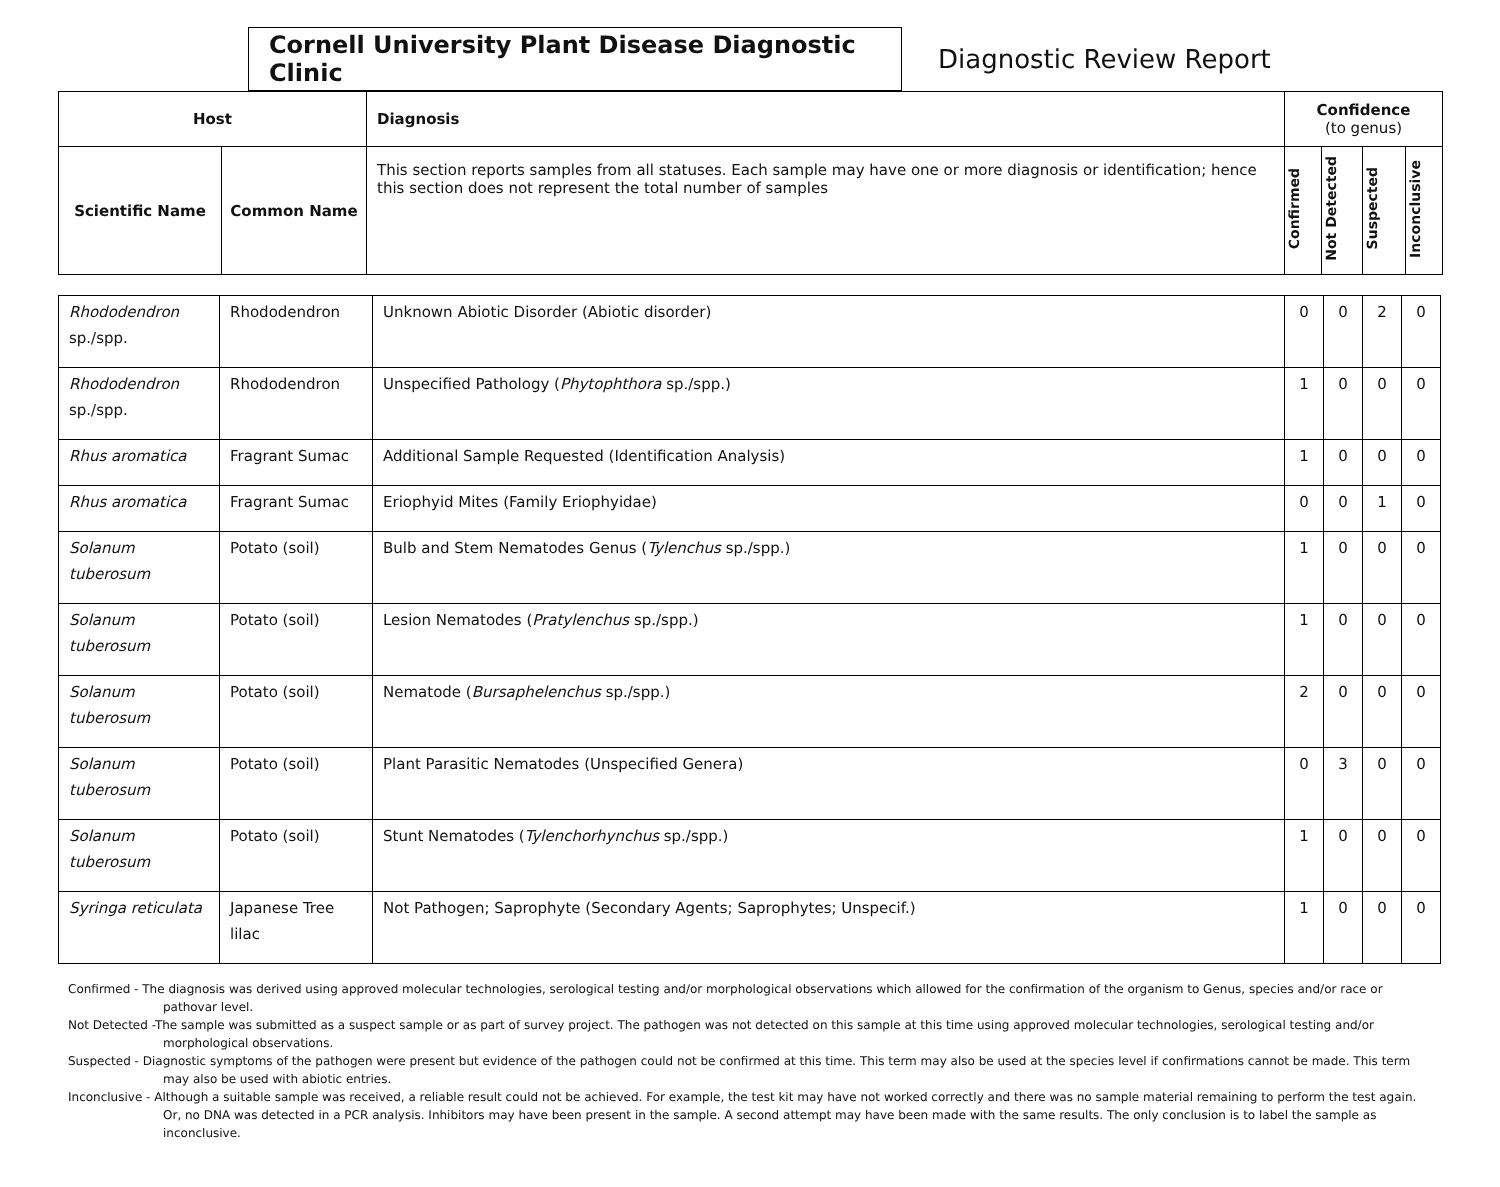Cornell University Plant Disease Diagnostic Clinic
Diagnostic Review Report
| Host | | Diagnosis | Confidence (to genus) | | | |
| --- | --- | --- | --- | --- | --- | --- |
| Scientific Name | Common Name | This section reports samples from all statuses. Each sample may have one or more diagnosis or identification; hence this section does not represent the total number of samples | Confirmed | Not Detected | Suspected | Inconclusive |
| Rhododendron sp./spp. | Rhododendron | Unknown Abiotic Disorder (Abiotic disorder) | 0 | 0 | 2 | 0 |
| Rhododendron sp./spp. | Rhododendron | Unspecified Pathology ( Phytophthora sp./spp.) | 1 | 0 | 0 | 0 |
| Rhus aromatica | Fragrant Sumac | Additional Sample Requested (Identification Analysis) | 1 | 0 | 0 | 0 |
| Rhus aromatica | Fragrant Sumac | Eriophyid Mites (Family Eriophyidae) | 0 | 0 | 1 | 0 |
| Solanum tuberosum | Potato (soil) | Bulb and Stem Nematodes Genus ( Tylenchus sp./spp.) | 1 | 0 | 0 | 0 |
| Solanum tuberosum | Potato (soil) | Lesion Nematodes ( Pratylenchus sp./spp.) | 1 | 0 | 0 | 0 |
| Solanum tuberosum | Potato (soil) | Nematode ( Bursaphelenchus sp./spp.) | 2 | 0 | 0 | 0 |
| Solanum tuberosum | Potato (soil) | Plant Parasitic Nematodes (Unspecified Genera) | 0 | 3 | 0 | 0 |
| Solanum tuberosum | Potato (soil) | Stunt Nematodes ( Tylenchorhynchus sp./spp.) | 1 | 0 | 0 | 0 |
| Syringa reticulata | Japanese Tree lilac | Not Pathogen; Saprophyte (Secondary Agents; Saprophytes; Unspecif.) | 1 | 0 | 0 | 0 |
Confirmed - The diagnosis was derived using approved molecular technologies, serological testing and/or morphological observations which allowed for the confirmation of the organism to Genus, species and/or race or pathovar level.
Not Detected -The sample was submitted as a suspect sample or as part of survey project. The pathogen was not detected on this sample at this time using approved molecular technologies, serological testing and/or morphological observations.
Suspected - Diagnostic symptoms of the pathogen were present but evidence of the pathogen could not be confirmed at this time. This term may also be used at the species level if confirmations cannot be made. This term may also be used with abiotic entries.
Inconclusive - Although a suitable sample was received, a reliable result could not be achieved. For example, the test kit may have not worked correctly and there was no sample material remaining to perform the test again. Or, no DNA was detected in a PCR analysis. Inhibitors may have been present in the sample. A second attempt may have been made with the same results. The only conclusion is to label the sample as inconclusive.